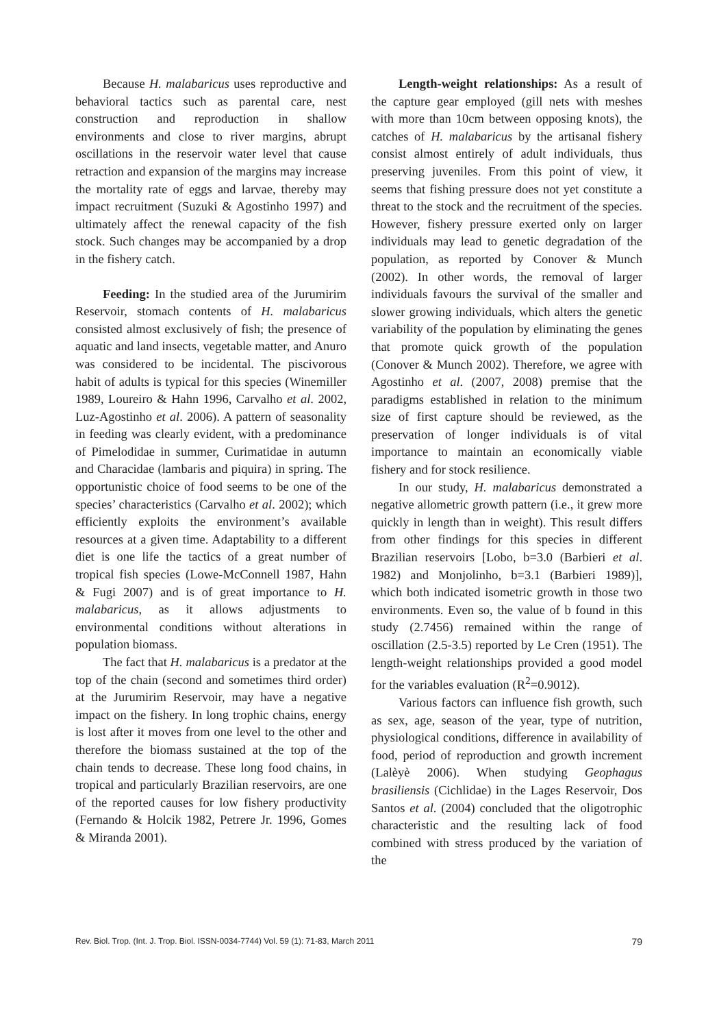Because H. malabaricus uses reproductive and behavioral tactics such as parental care, nest construction and reproduction in shallow environments and close to river margins, abrupt oscillations in the reservoir water level that cause retraction and expansion of the margins may increase the mortality rate of eggs and larvae, thereby may impact recruitment (Suzuki & Agostinho 1997) and ultimately affect the renewal capacity of the fish stock. Such changes may be accompanied by a drop in the fishery catch.
Feeding: In the studied area of the Jurumirim Reservoir, stomach contents of H. malabaricus consisted almost exclusively of fish; the presence of aquatic and land insects, vegetable matter, and Anuro was considered to be incidental. The piscivorous habit of adults is typical for this species (Winemiller 1989, Loureiro & Hahn 1996, Carvalho et al. 2002, Luz-Agostinho et al. 2006). A pattern of seasonality in feeding was clearly evident, with a predominance of Pimelodidae in summer, Curimatidae in autumn and Characidae (lambaris and piquira) in spring. The opportunistic choice of food seems to be one of the species’ characteristics (Carvalho et al. 2002); which efficiently exploits the environment’s available resources at a given time. Adaptability to a different diet is one life the tactics of a great number of tropical fish species (Lowe-McConnell 1987, Hahn & Fugi 2007) and is of great importance to H. malabaricus, as it allows adjustments to environmental conditions without alterations in population biomass.
The fact that H. malabaricus is a predator at the top of the chain (second and sometimes third order) at the Jurumirim Reservoir, may have a negative impact on the fishery. In long trophic chains, energy is lost after it moves from one level to the other and therefore the biomass sustained at the top of the chain tends to decrease. These long food chains, in tropical and particularly Brazilian reservoirs, are one of the reported causes for low fishery productivity (Fernando & Holcik 1982, Petrere Jr. 1996, Gomes & Miranda 2001).
Length-weight relationships: As a result of the capture gear employed (gill nets with meshes with more than 10cm between opposing knots), the catches of H. malabaricus by the artisanal fishery consist almost entirely of adult individuals, thus preserving juveniles. From this point of view, it seems that fishing pressure does not yet constitute a threat to the stock and the recruitment of the species. However, fishery pressure exerted only on larger individuals may lead to genetic degradation of the population, as reported by Conover & Munch (2002). In other words, the removal of larger individuals favours the survival of the smaller and slower growing individuals, which alters the genetic variability of the population by eliminating the genes that promote quick growth of the population (Conover & Munch 2002). Therefore, we agree with Agostinho et al. (2007, 2008) premise that the paradigms established in relation to the minimum size of first capture should be reviewed, as the preservation of longer individuals is of vital importance to maintain an economically viable fishery and for stock resilience.
In our study, H. malabaricus demonstrated a negative allometric growth pattern (i.e., it grew more quickly in length than in weight). This result differs from other findings for this species in different Brazilian reservoirs [Lobo, b=3.0 (Barbieri et al. 1982) and Monjolinho, b=3.1 (Barbieri 1989)], which both indicated isometric growth in those two environments. Even so, the value of b found in this study (2.7456) remained within the range of oscillation (2.5-3.5) reported by Le Cren (1951). The length-weight relationships provided a good model for the variables evaluation (R<sup>2</sup>=0.9012).
Various factors can influence fish growth, such as sex, age, season of the year, type of nutrition, physiological conditions, difference in availability of food, period of reproduction and growth increment (Lalèyè 2006). When studying Geophagus brasiliensis (Cichlidae) in the Lages Reservoir, Dos Santos et al. (2004) concluded that the oligotrophic characteristic and the resulting lack of food combined with stress produced by the variation of the
Rev. Biol. Trop. (Int. J. Trop. Biol. ISSN-0034-7744) Vol. 59 (1): 71-83, March 2011 79